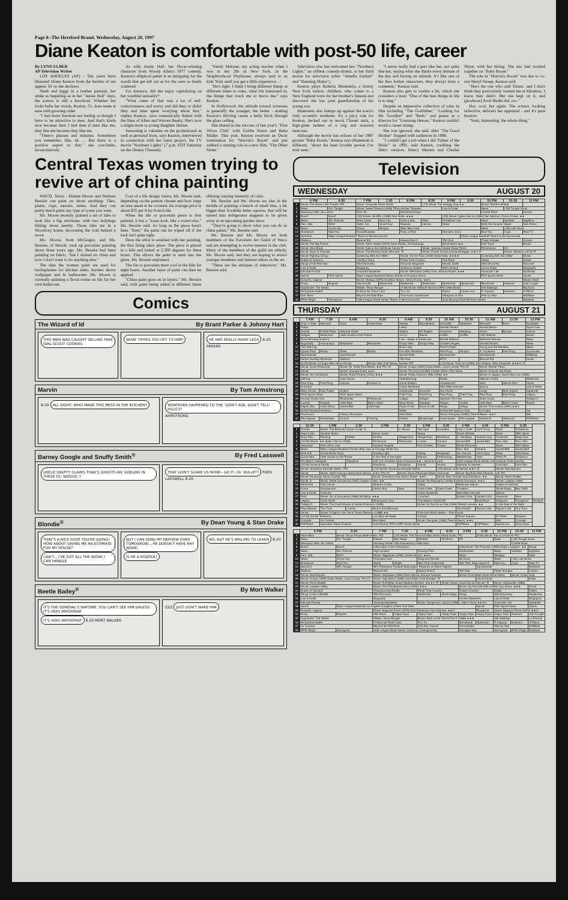Page 8--The Hereford Brand, Wednesday, August 20, 1997
Diane Keaton is comfortable with post-50 life, career
By LYNN ELBER
AP Television Writer
LOS ANGELES (AP) - The years have liberated Diane Keaton from the burden of sex appeal. Or so she declares.
Sleek and leggy in a leather pantsuit, her smile as beguiling as in her "Annie Hall" days, the actress is still a knockout. Whether her looks belie her words, Keaton, 51, does seem at ease with growing older.
"I feel more freedom not feeling as though I have to be attractive to men. And that's kinda nice because then I feel then if men like me, they like me because they like me.
"There's plusses and minuses. Sometimes you remember, like, eh .... But there is a positive aspect to that," she concludes, inconclusively.
As with Annie Hall, her Oscar-winning character from Woody Allen's 1977 comedy, Keaton's elliptical patter is as intriguing for the words that get left out as for the ones so freely scattered.
For instance, did she enjoy capitalizing on her youthful sexuality?
"What came of that was a lot of self-consciousness and worry and did they or didn't they and time spent worrying about that," replies Keaton, once romantically linked with the likes of Allen and Warren Beatty. She's now a single mom to young daughter Dexter.
Seasoning is valuable on the professional as well as personal front, says Keaton, interviewed in connection with her latest project, the TV movie "Northern Lights" (7 p.m. EDT Saturday on the Disney Channel).
"Sandy Meisner, my acting teacher when I was in my 20s in New York, in the Neighborhood Playhouse, always said to us kids 'Wait until you get a little experience ...'
"He's right. I think I bring different things at different times to roles, what I'm interested in, the things that touch me or move me," says Keaton.
In Hollywood, the attitude toward actresses is generally the younger, the better - making Keaton's thriving career a hefty brick through the glass ceiling.
She shared in the success of last year's "First Wives Club" with Goldie Hawn and Bette Midler. This year, Keaton received an Oscar nomination for "Marvin's Room" and just nabbed a starring role in a new film, "The Other Sister."
Television also has welcomed her. "Northern Lights," an offbeat comedy-drama, is her third movie for television (after "Amelia Earhart" and "Running Mates").
Keaton plays Roberta Blumstein, a brassy New York widow, childless, who comes to a New England town for her brother's funeral and discovers she has joint guardianship of his young son.
Blumstein also bumps up against the town's truly eccentric residents. It's a juicy role for Keaton, decked out in mock Chanel suits, a high-glam helmet of a wig and assorted neuroses.
Although the movie has echoes of her 1987 picture "Baby Boom," Keaton says Blumstein is different, "about the least lovable person I've ever seen."
"I never really had a part like her, not quite like her, saying what she thinks every minute of the day and having an attitude. It's like one of the Bea Arthur characters, they always have a comment," Keaton said.
Keaton also gets to warble a bit, which she considers a treat: "One of the best things in life is to sing."
Despite an impressive collection of roles in film including "The Godfather," "Looking for Mr. Goodbar" and "Reds," and praise as a director for "Unstrung Heroes," Keaton couldn't avoid a career slump.
She was ignored, she said, after "The Good Mother" flopped with audiences in 1988.
"I couldn't get a job when I did 'Father of the Bride'" in 1991, said Keaton, crediting the film's creators, Nancy Meyers and Charles Shyer, with her hiring. The trio had worked together on "Baby Boom."
The role in "Marvin's Room" was due to co-star Meryl Streep, Keaton said.
"She's the one who said 'Diane,' and I don't think they particularly wanted me at Miramax, I know they didn't. But she kept on it, and (producer) Scott Rudin did, too."
Hot, cool, hot again. The actress, looking reflective, delivers her appraisal - and it's pure Keaton:
"Yeah, interesting, the whole thing."
Central Texas women trying to revive art of china painting
WACO, Texas - Dianne Moore and Barbara Bessire can paint on about anything: Tiles, plates, cups, saucers, steins. And they can pretty much paint any type of scene you want.
Ms. Moore recently painted a set of tiles to look like a big artichoke, with two ladybugs flitting about nearby. Those tiles are in a Woodway home, decorating the wall behind a stove.
Ms. Moore, from McGregor, and Ms. Bessire, of Hewitt, took up porcelain painting about three years ago. Ms. Bessire had been painting on fabric, "but I started on china and now I don't want to do anything else."
The tiles the women paint are used for backsplashes for kitchen sinks, borders above wallpaper and in bathrooms. Ms. Moore is currently painting a floral scene on tile for her own bathroom.
Cost of a tile design varies, Ms. Moore said, depending on the pattern chosen and how large an area needs to be covered. An average price is about $35 per 8-by-8-inch tile.
When the tile or porcelain piece is first painted, it has a "loose look, like a watercolor," Ms. Bessire said. As long as the piece hasn't been "fired," the paint can be wiped off if the look isn't quite right.
Once the artist is satisfied with her painting, the first firing takes place. The piece is placed in a kiln and baked at 2,300 degrees for three hours. This allows the paint to melt into the glaze, Ms. Bessire explained.
The tile or porcelain must cool in the kiln for eight hours. Another layer of paint can then be applied.
"China paint goes on in layers," Ms. Bessire said, with paint being added at different times offering varying intensity of color.
Ms. Bessire and Ms. Moore are also in the middle of painting a bunch of small tiles, a bit bigger than Scrabble letter squares, that will be turned into refrigerator magnets to be given away at an upcoming garden show.
"They're going to show what you can do in china paints," Ms. Bessire said.
Ms. Bessire and Ms. Moore are both members of the Porcelain Art Guild of Waco and are attempting to revive interest in the club. Many of the members of the guild are elderly, Ms. Moore said, and they are hoping to attract younger members and interest others in the art.
"These are the antiques of tomorrow," Ms. Bessire said.
Comics
The Wizard of Id By Brant Parker & Johnny Hart
THIS MAN WAS CAUGHT SELLING FAKE GIRL-SCOUT COOKIES
WHAT TIPPED YOU OFF TO HIM? HE HAS REALLY HAIRY LEGS 8-20 PARKER
Marvin By Tom Armstrong
8-20 ALL RIGHT, WHO MADE THIS MESS IN THE KITCHEN?
WHATEVER HAPPENED TO THE "DON'T ASK, DON'T TELL" POLICY? ARMSTRONG
Barney Google and Snuffy Smith<sup>®</sup> By Fred Lasswell
UNCLE SNUFFY CLAIMS THAR'S GHOSTS AN' GOBLINS IN THESE OL' WOODS !!
THAT DON'T SCARE US NONE-- DO IT, OL' BULLET? FRED LASSWELL 8-20
Blondie<sup>®</sup> By Dean Young & Stan Drake
THAT'S A NICE ROOF YOU'RE DOING! HOW ABOUT GIVING ME AN ESTIMATE FOR MY HOUSE? CAN'T... I'VE GOT ALL THE WORK I CAN HANDLE
BUT I CAN SEND MY NEPHEW OVER TOMORROW... HE DOESN'T HAVE ANY WORK IS HE A ROOFER?
NO, BUT HE'S WILLING TO LEARN 8-20
Beetle Bailey<sup>®</sup> By Mort Walker
IT'S THE GENERAL'S NAPTIME. YOU CAN'T SEE HIM UNLESS IT'S VERY IMPORTANT IT'S VERY IMPORTANT 8-20 MORT WALKER
ZZZ JUST DON'T WAKE HIM
Television
WEDNESDAY AUGUST 20
| | 6 PM | 6:30 | 7 PM | 7:30 | 8 PM | 8:30 | 9 PM | 9:30 | 10 PM | 10:30 | 11 PM |
| --- | --- | --- | --- | --- | --- | --- | --- | --- | --- | --- | --- |
| 2 | Movie: The Brave Little Toaster 'NR' | | Movie: Computer Wore Shoes | | | (:10) Movie: The Shaggy Dog ★★ | | | Movie: World's-Athlete | | |
| 4 | News | Ent. Tonight | Movie: Sweet Dreams (1996) Tiffani-Amber Thiessen. | | | | Law & Order | | News | (:35) Tonight Show | |
| 5 | Newshour With Jim Lehrer | | Elvis '56 | | Bandstand Days | | | | Charlie Rose | | Austria |
| 6 | Boss? | Boss? | (:05) Movie: 48 HRS. (1982) Nick Nolte. ★★★ | | | | (:05) Movie: Spies Like Us (1985) Dan Aykroyd, Chevy Chase. ★★ | | | | |
| 7 | News | Wh. Fortune | Drew Carey | Spin City | Drew Carey | Ellen | Primetime Live | | News | Seinfeld | Nightline |
| 9 | Fam. Mat. | Bzzz! | Sister, Sis. | Smart Guy | Wayans | Harvey | News | | Buffy the Vampire Slayer | | Nick Freno |
| 10 | News | Home Imp. | Nanny | Murphy | Miss Teen USA | | | | News | (:35) Late Show | |
| 13 | Roseanne | Mad-You | AnimalOuttake. | | Party of Five | | Hercules-Jrnys. | | Mad-You | Cops | Real TV |
| 16 | Sportsctr. | Major League Baseball Teams to Be Announced | | | | | | Major League Baseball Teams to Be Announced | | | |
| 17 | Waltons | | Rescue 911 | | Hawaii Five-0 | | 700 Club | | Three Stooges | | Carson |
| 18 | Movie: The Big Picture | | Movie: Silver Streak (1976) Gene Wilder, Jill Clayburgh. | | | | Dead Man's Gun | | Fast Track | | Movie: |
| 20 | Movie: Very Brady | | Movie: Kids in the Hall Brain Candy 'R' | | | Movie: Subway Stories Rosie Perez. | | | Perversions | Oz | |
| 21 | Movie: Days of Thunder | | Movie: The Dentist Corbin Bernsen. 'R' | | | Movie: Eraser Arnold Schwarzenegger. ★★½ 'R' | | | | Movie: Wattstax (1973) 'R' | |
| 23 | Movie: Fighting Gringo | | Screening With Ann Miller | | Movie: On the Town (1949) Gene Kelly. ★★★★ | | | | Screening With Ann Miller | | Movie: |
| 24 | Dukes of Hazzard | | Life-Roy Clark | | Prime Time Country | | The Road | | Dallas | | Dukes |
| 25 | Wings of the Red Star | | Wild Discovery | | Discover Magazine | | Deadly Duels | | Wild Discovery | | Discover |
| 26 | Law & Order | | Biography | | American Justice | | 20th Century | | Law & Order | | Biography |
| 27 | Intimate Portrait | | Unsolved Mysteries | | Movie: Mermaids (1990) Cher, Winona Ryder. ★★★ | | | | Homicide: Life | | Mysteries |
| 28 | Sports | FOX Sports | Major League Baseball Atlanta Braves at Houston Astros | | | | | | FOX Sports News | | Sports |
| 29 | Kung Fu: Legend | | Movie: Midway (1976) Charlton Heston, Henry Fonda. ★★½ | | | | | | | | Movie: Shaft |
| 31 | Doug | Rugrats | Hey Arnold! | Bewitched | Bewitched | Bewitched | Bewitched | Bewitched | Bewitched | Newhart | Odd Couple |
| 32 | Highlander: The Series | | Walker, Texas Ranger | | (7:59) Movie: Melanie Darrow (1997) Delta Burke. | | | | Silk Stalkings | | Big Easy |
| 33 | Mi Querida Isabel | | El Alma No Tiene Color | | Tu y Yo | | Fuera | Lente Loco | P. Impacto | Noticiero | Al Ritmo |
| 37 | War Years | | Beyond the Wild Blue | | True Action Adventures | | Weapons at War | | Year by Year | | WildBlue |
| 40 | RPM 2Night | Strongman | Little League World Series Teams to Be Announced | | | | Auto Racing NASCAR Dash Series | | | | Baseball |
THURSDAY AUGUST 21
| | 7 AM | 7:30 | 8 AM | 8:30 | 9 AM | 9:30 | 10 AM | 10:30 | 11 AM | 11:30 | 12 PM |
| --- | --- | --- | --- | --- | --- | --- | --- | --- | --- | --- | --- |
| 2 | Chip 'n' Dale | Mermaid | Pooh | Katie-Orbie | Mickey | Wonderland | GummiBr | Madeline | Mermaid | Pooh | Ducktales |
| 4 | Today | | | | Leeza | | Geraldo Rivera | | Sunset Beach | | Days-Lives |
| 5 | Animal | Puzzle Place | Sesame Street | | Station | Mr Rogers | Storytime | Reading | Arthur | Barney | Visions |
| 6 | Gilligan | Bewitched | Little House on the Prairie | | 3's Co. | Mama | Griffith | Griffith | (:05) Matlock | | Movie: |
| 7 | Good Morning America | | | | Live -- Regis & Kathie Lee | | Montel Williams | | Medicine Woman | | News |
| 9 | BugsDaffy | Animaniacs | Bewitched | Bewitched | Empty Nest | Empty Nest | Charlie's Angels | | Geraldo Rivera | | News |
| 10 | This Morning | | | | Ricki Lake | | Price Is Right | | Young and the Restless | | News |
| 13 | Quack Pack | Bobby | Mask | Bobby | Fox After Breakfast | | Paid Prog. | Murphy | K. Copeland | Paid Prog. | Gunsmoke |
| 16 | Sportscenter | | Sportscenter | | Sportscenter | | Sportscenter | | Sportscenter | | MtBiking |
| 17 | Father Dowling Mysteries | | Waltons | | 700 Club | | FitTV | | Rescue 911 | | Home |
| 18 | (6:45) Movie: 12 Angry Men Henry Fonda. | | | Movie: Wait Until Spring, Bandini 'PG' | | | (:15) Movie: True Grit (1969) John Wayne, Glen Campbell. ★★★½ 'G' | | | | |
| 20 | Movie: Down Periscope | | Movie: Mr. Write Paul Reiser. ★★ 'PG-13' | | Movie: Congo (1995) Dylan Walsh, Laura Linney. 'PG-13' | | | | Movie: Deliver Them | | |
| 21 | Movie: | | Movie: Scandal Sheet ★★½ | | Movie: The Arrival (1996) Charlie Sheen, Ron Silver. | | | | Movie: Dracula Has Risen | | |
| 23 | Movie: Her Cardboard | | Movie: Public Enemy (1931) ★★★ | | Movie: Public Enemy's Wife (1936) ★★ | | | | Movie: In Saigon: Some May Live (1966) | | |
| 24 | (Off Air) | | Club Dance | | VideoMorning | | Dallas | | Aleene's Crafts | | Wildhorse |
| 25 | Paid Prog. | Paid Prog. | Cuisine | Graham K. | Home Matters | | Housesmart! | | Start | Interior Mot. | Home |
| 26 | Columbo | | | | Cosby Mysteries | | New Mike Hammer | | Quincy | | Law & Order |
| 27 | Baby Knows | Kids These | Sisters | | Handmade | Gourmet | Our Home | | Living | Main Ingred. | Supermkt |
| 28 | FOX Sports News | | FOX Sports News | | Paid Prog. | Paid Prog. | Paid Prog. | Paid Prog. | Paid Prog. | Paid Prog. | Legacy |
| 29 | Scooby Dooby Doo | | Flintstones | Flintstones | Gilligan | Gilligan | Spenser: For Hire | | Outer Limits | | Twilight Z. |
| 31 | Looney | Rugrats | Little Bear | Blue's Clues | Busy World | Muppets | Allegra | Gullah | Little Bear | Blue's Clues | Rupert |
| 32 | Mighty Max | Sailor Moon | Saved-Bell | USA High | Facts of Life | Facts of Life | Wings | Wings | Movie: True Colors (1991) ★★½ | | |
| 33 | (6:00) Despierta America | | | | Maite | | Si Dios Me Quita la Vida | | La Culpa | | Sol |
| 37 | Classroom | | History Showcase | | Real West | | Movie: Dempsey (1983) Treat Williams. ★★½ | | | | War |
| 40 | Flex Appeal | Bodyshape | Crunch | Training | Perfect | Bodyshape | Gotta Sweat | Flex Appeal | Yearbook | Yearbook | ESPNews |
| | 12:30 | 1 PM | 1:30 | 2 PM | 2:30 | 3 PM | 3:30 | 4 PM | 4:30 | 5 PM | 5:30 | |
| --- | --- | --- | --- | --- | --- | --- | --- | --- | --- | --- | --- | --- |
| 2 | Donald | Movie: The Rescuers Down Under 'G' | | | C. Brown | Tale Spin | Ducktales | Chip 'n' Dale | Goof Troop | Flash | Torkelsons | |
| 4 | Days-Lives | Another World | | Jenny Jones | | Maury | | Oprah Winfrey | | News | NBC News | |
| 5 | Body Elec. | Painting | Parker | Kitchen | Village-Kind | Village-Kind | Wishbone | C. Sandiego | Science Guy | Creatures | Magic Bus | |
| 6 | (12:05) Movie: ★★ Spies Like Us (1985) | | | Flintstones | Flintstones | Looney | Dreams | Saved-Bell | Saved-Bell | Fam. Mat. | Fam. Mat. | |
| 7 | Jeopardy! | One Life to Live | | General Hospital | | Port Charles | Cheers | Rosie O'Donnell | | News | ABC News | |
| 9 | News | Major League Baseball Toronto Blue Jays at Chicago White Sox | | | | | | Fam. Mat. | Dreams | Saved-Bell | Saved-Bell | |
| 10 | Bold & B. | As the World Turns | | Guiding Light | | Dating | Newlywed | Am.Journal | Hard Copy | News | CBS News | |
| 13 | Gunsmoke | Little House on the Prairie | | In the Heat of the Night | | Batman | Eek!stravag. | Beetleborgs | Twist | Fresh Pr. | Simpsons | |
| 16 | Pro Beach Volleyball | | Signature | Golf U.S. Amateur Open Championship -- Second Round | | | | Little League World Series: International Championship | | | | |
| 17 | (12:00) Home & Family | | | ShopDrop | Shopping | Animal | Animal | Highway to Heaven | | Carol Bnt. | Carol Bnt. | |
| 18 | Movie: Hiroshima Kenneth Welsh. 'PG' | | | (:15) Movie: Hiroshima Kenneth Welsh. | | | (:45) Movie: Little Heroes ★★½ 'G' | | | Movie: Wait-Bandini | | |
| 20 | Movie: | Movie: She's Having a Baby Kevin Bacon. ★★½ 'PG-13' | | | Movie: Down Periscope Kelsey Grammer. | | | Movie: Big Bully Rick Moranis. ★★ 'PG' | | | | |
| 21 | Movie: Fandango Kevin Costner. 'PG' | | | Movie: Demolition Day Martin Sheen. ★★½ | | | Movie: Man Trouble Jack Nicholson. ★★ | | | Movie: Ferris Bueller | | |
| 23 | Movie: In | Movie: White Comanche (1967) Joseph Cotten. ★★ | | | | Movie: My Reputation (1946) Barbara Stanwyck. ★★½ | | | | Movie: Lawless Valley | | |
| 24 | Wildhorse | Club Dance | | Aleene's Crafts | | Dallas | | Wildhorse Saloon | | Dukes of Hazzard | | |
| 25 | Home | Housesmart! | | Interior Mot. | Start | Great Chefs | Great Chefs | Travelers | | Movie Magic | Bey. 2000 | |
| 26 | Law & Order | Columbo | | | | Cosby Mysteries | | New Mike Hammer | | Quincy | | |
| 27 | Debt | Movie: Sin of Innocence (1986) Bill Bixby. ★★★ | | | | Commish | | Golden Girls | Golden Girls | Supermkt | Debt | |
| 28 | Legacy | Cycle World | | Motorsports Hour | | This Week in NASCAR | | | Boat Race | Kidsports | Thorghbrd | Football |
| 29 | Twilight Z. | Movie: The Court-Martial of Jackie Robinson (1990) | | | | Movie: An Eye for an Eye (1966) Robert Lansing. ★★ | | | | In the Heat of the Night | | |
| 31 | Papa Beaver | Tiny Toon | Looney | Nick in the Afternoon | | | | You Afraid? | Rocko's Life | Figure It Out | Tiny Toon | |
| 32 | Movie: | Movie: A Night in the Life of Jimmy Reardon (1988) ★★ | | | | PGA Golf World Series -- First Round | | | | | | |
| 33 | (12:00) Sol De Tentacion | | | Los Hijos de Nadie | | Cristina | | Primer Impacto | | Dr Perez | Noticiero | |
| 37 | Crusade | Air Combat | | Real West | | Movie: Dempsey (1983) Treat Williams. ★★½ | | | | War | Crusade | |
| 40 | ESPNews | Australian Rules Football | | Auto Racing: PPG CART World Series | | | | ESPNews | ESPNews | Sportsman | Glory Days | |
| | 6 PM | 6:30 | 7 PM | 7:30 | 8 PM | 8:30 | 9 PM | 9:30 | 10 PM | 10:30 | 11 PM |
| --- | --- | --- | --- | --- | --- | --- | --- | --- | --- | --- | --- |
| 2 | More Wivs | Movie: Hocus Pocus Bette Midler. 'PG' | | (:10) Movie: The Devil and Max Devlin Elliott Gould. 'PG' | | | | (9:50) Movie: Two of a Kind ★ 'PG' | | | |
| 4 | News | Ent. Tonight | Friends | Men-Badly | Seinfeld | 3rd Rock | ER | | News | (:35) Tonight Show | |
| 5 | Newshour With Jim Lehrer | | Kennedy Center 25th Anniversary Celebration | | | | | | | Charlie Rose | |
| 6 | Boss? | Boss? | (:05) Clash of the Champions | | | | (:05) Movie: The Punisher (1990) Dolph Lundgren. ★★ | | | | Movie: |
| 7 | News | Wh. Fortune | High Incident | | Turning Point | | Freeloaders | | News | Seinfeld | Nightline |
| 9 | Fam. Mat. | Bzzz! | Movie: Diggstown (1992) James Woods. ★★½ | | | | News | | Wiseguy | | Heat |
| 10 | News | Home Imp. | Promised Land | | Diagnosis Murder | | 48 Hours | | News | (:35) Late Show | |
| 13 | Roseanne | Mad-You | Martin | Single | New York Undercover | | Star Trek: Deep Space 9 | | Mad-You | Cops | Real TV |
| 16 | Sportsctr. | NFL Tonight | NFL Preseason Football Washington Redskins at Miami Dolphin | | | | | Sportscenter | | | Baseball |
| 17 | Waltons | | Rescue 911 | | Hawaii Five-0 | | 700 Club | | Three Stooges | | Carson |
| 18 | Movie: Wait-Bandini | | Movie: Striptease (1996) Demi Moore, Armand Assante. | | | | Movie: Elvis Meets Nixon Rick Peters. | | | Movie: Under-Hula | |
| 20 | Movie: Congo (1995) Dylan Walsh, Laura Linney. 'PG-13' | | Movie: Dog Watch (1996) Sam Elliott, Esai Morales. 'R' | | | | | Life of Crime | | | Arliss |
| 21 | Movie: Ferris Bueller | | Movie: Full Metal Jacket Matthew Modine. ★★★½ 'R' | | | Movie: Raven Hawk Rachel McLish. 'R' | | | Movie: Highlander (1986) | | |
| 23 | Movie: Lawless Valley | | Movie: The Philadelphia Story (1940) ★★★ | | | | Movie: My Favorite Wife (1940) Cary Grant. ★★★ | | | | Movie: |
| 24 | Dukes of Hazzard | | Championship Rodeo | | Prime Time Country | | Today's Country | | Dallas | | Dukes |
| 25 | Wings of the Luftwaffe | | Wild Discovery | | Mysterious | Movie Magic | Wings | | Wild Discovery | | Mysterious |
| 26 | Law & Order | | Biography | | | | Ancient Mysteries | | Law & Order | | Biography |
| 27 | Intimate Portrait | | Unsolved Mysteries | | Movie: Dangerous Liaisons (1988), Glenn Close ★★★½ | | | | Homicide: Life | | Mysteries |
| 28 | Sports | Major League Baseball Los Angeles Dodgers at New York Mets | | | | | | Sports | FOX Sports News | | Sports |
| 29 | Kung Fu: Legend | | Movie: Magnum Force (1973) Clint Eastwood, Hal Holbrook. ★★½ | | | | | RoughCut | Movie: Magnum Force (1973) ★★½ | | |
| 31 | Doug | Rugrats | Alex Mack | Happy Days | Happy Days | Happy Days | Happy Days | Happy Days | Happy Days | Newhart | Odd Couple |
| 32 | Highlander: The Series | | Walker, Texas Ranger | | Movie: Back to the Future Part II (1989) ★★★ | | | | Silk Stalkings | | La Femme |
| 33 | Mi Querida Isabel | | El Alma No Tiene Color | | Tu y Yo | | Bienvenido | Operacion | P. Impacto | Noticiero | Al Ritmo |
| 37 | Air Combat | | Beyond the Wild Blue | | Civil War Journal | | Automobiles | | Year by Year | | WildBlue |
| 40 | RPM 2Night | Strongman | Little League World Series: American Championship | | | | Strongest Man | | Strongman | RPM 2Night | Baseball |